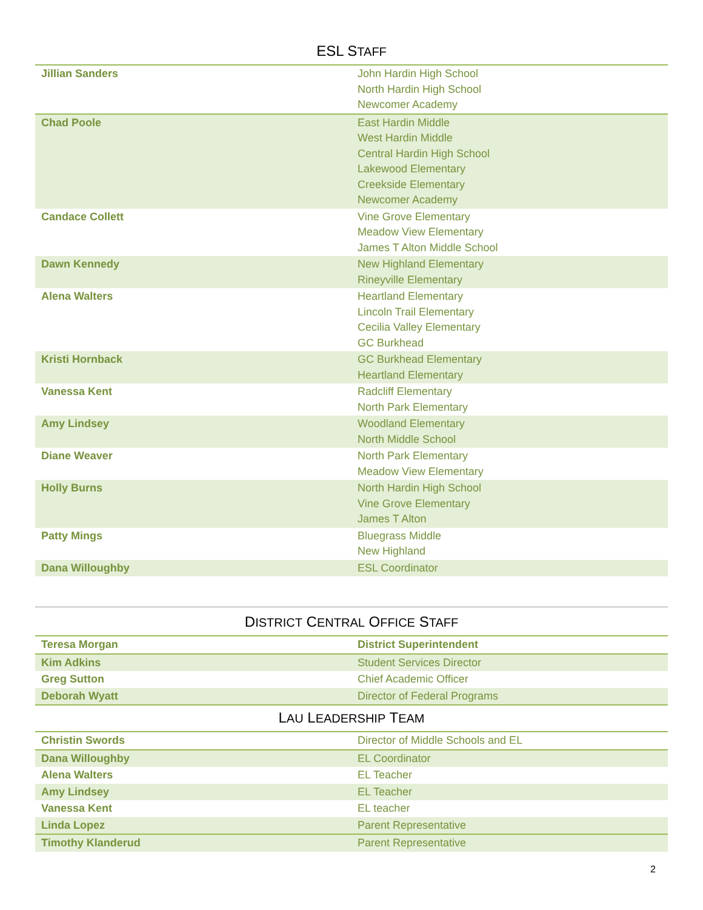ESL STAFF
| Jillian Sanders | John Hardin High School North Hardin High School Newcomer Academy |
| Chad Poole | East Hardin Middle West Hardin Middle Central Hardin High School Lakewood Elementary Creekside Elementary Newcomer Academy |
| Candace Collett | Vine Grove Elementary Meadow View Elementary James T Alton Middle School |
| Dawn Kennedy | New Highland Elementary Rineyville Elementary |
| Alena Walters | Heartland Elementary Lincoln Trail Elementary Cecilia Valley Elementary GC Burkhead |
| Kristi Hornback | GC Burkhead Elementary Heartland Elementary |
| Vanessa Kent | Radcliff Elementary North Park Elementary |
| Amy Lindsey | Woodland Elementary North Middle School |
| Diane Weaver | North Park Elementary Meadow View Elementary |
| Holly Burns | North Hardin High School Vine Grove Elementary James T Alton |
| Patty Mings | Bluegrass Middle New Highland |
| Dana Willoughby | ESL Coordinator |
DISTRICT CENTRAL OFFICE STAFF
| Teresa Morgan | District Superintendent |
| Kim Adkins | Student Services Director |
| Greg Sutton | Chief Academic Officer |
| Deborah Wyatt | Director of Federal Programs |
LAU LEADERSHIP TEAM
| Christin Swords | Director of Middle Schools and EL |
| Dana Willoughby | EL Coordinator |
| Alena Walters | EL Teacher |
| Amy Lindsey | EL Teacher |
| Vanessa Kent | EL teacher |
| Linda Lopez | Parent Representative |
| Timothy Klanderud | Parent Representative |
2